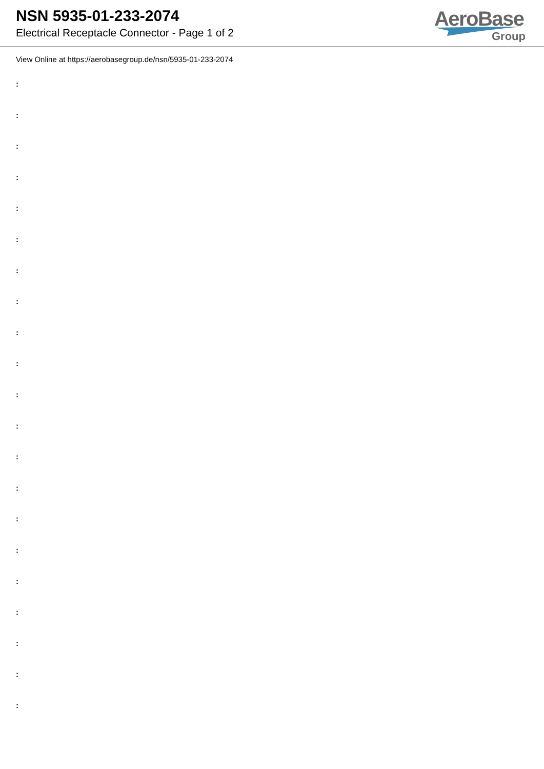NSN 5935-01-233-2074
Electrical Receptacle Connector - Page 1 of 2
AeroBase
Group
View Online at https://aerobasegroup.de/nsn/5935-01-233-2074
:
:
:
:
:
:
:
:
:
:
:
:
:
:
:
:
:
:
:
:
: